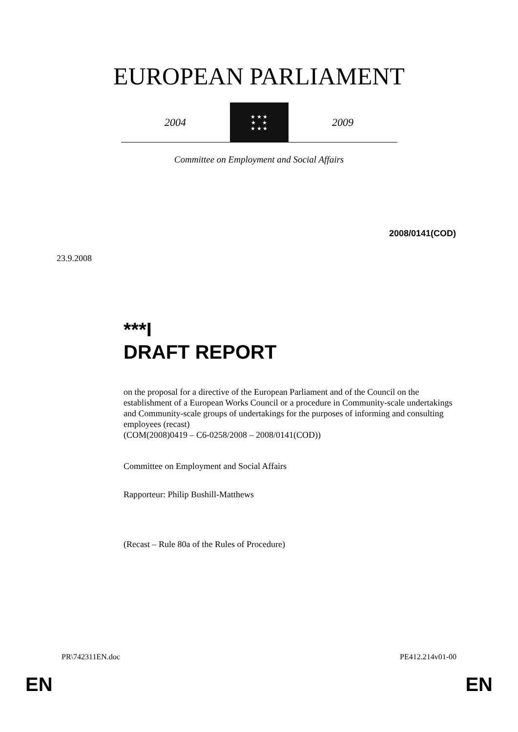EUROPEAN PARLIAMENT
2004
★ ★ ★
★ ★
★ ★ ★
2009
Committee on Employment and Social Affairs
2008/0141(COD)
23.9.2008
***I
DRAFT REPORT
on the proposal for a directive of the European Parliament and of the Council on the establishment of a European Works Council or a procedure in Community-scale undertakings and Community-scale groups of undertakings for the purposes of informing and consulting employees (recast)
(COM(2008)0419 – C6-0258/2008 – 2008/0141(COD))
Committee on Employment and Social Affairs
Rapporteur: Philip Bushill-Matthews
(Recast – Rule 80a of the Rules of Procedure)
PR\742311EN.doc PE412.214v01-00
EN EN